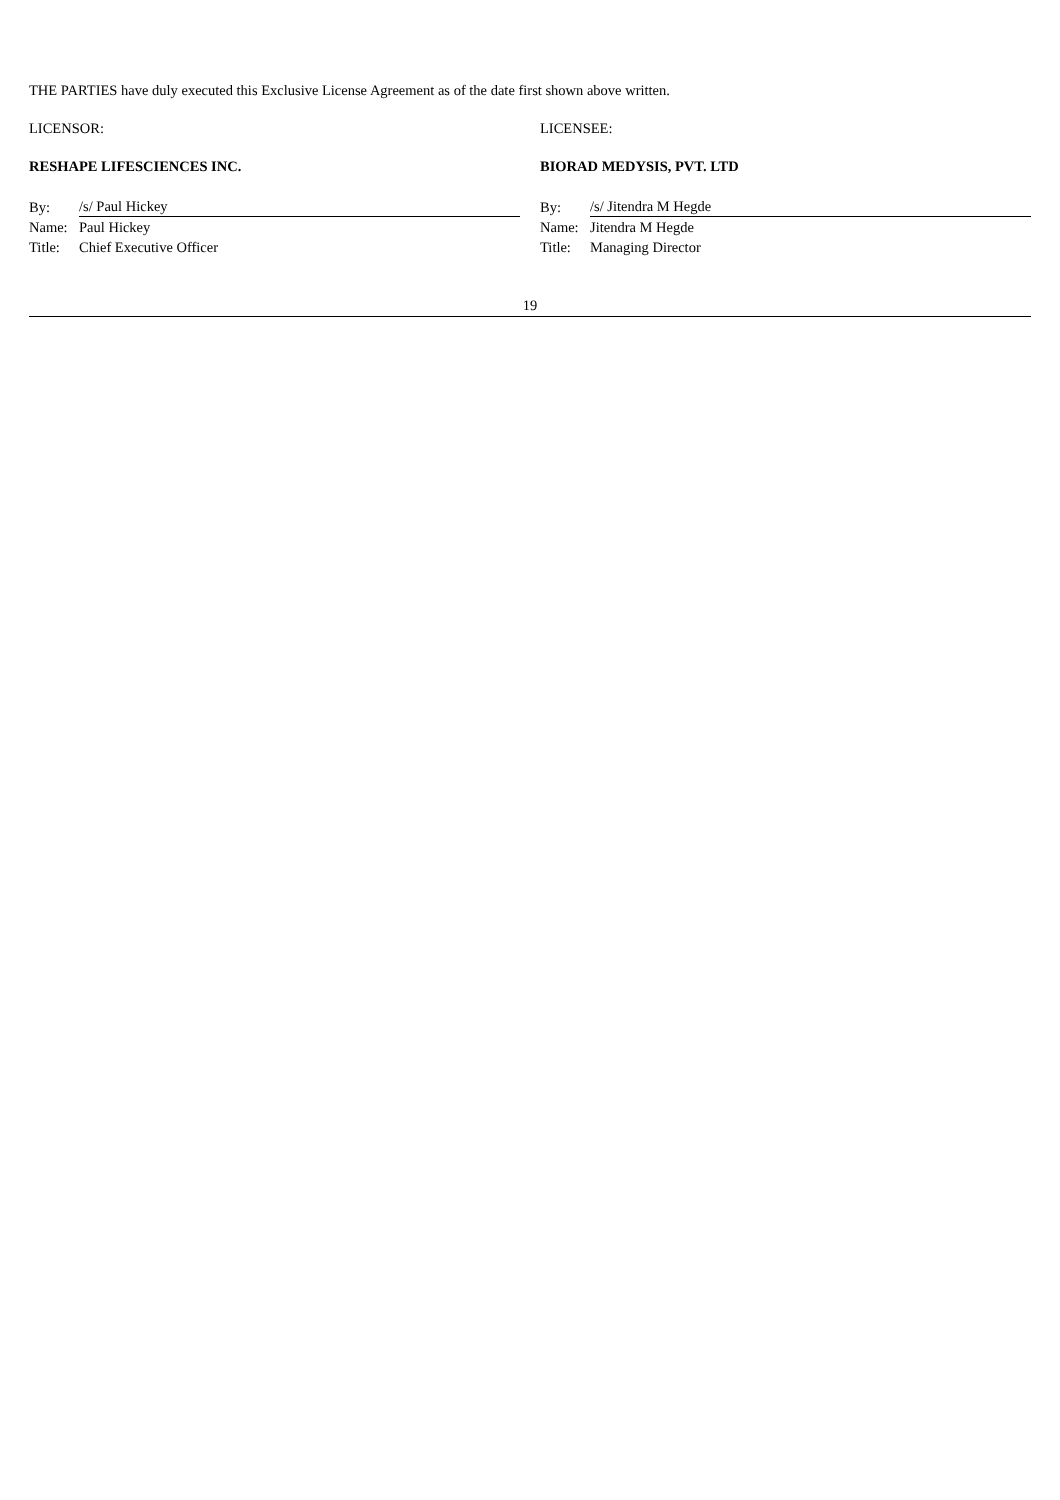THE PARTIES have duly executed this Exclusive License Agreement as of the date first shown above written.
LICENSOR:
RESHAPE LIFESCIENCES INC.
| By: | /s/ Paul Hickey |
| Name: | Paul Hickey |
| Title: | Chief Executive Officer |
LICENSEE:
BIORAD MEDYSIS, PVT. LTD
| By: | /s/ Jitendra M Hegde |
| Name: | Jitendra M Hegde |
| Title: | Managing Director |
19